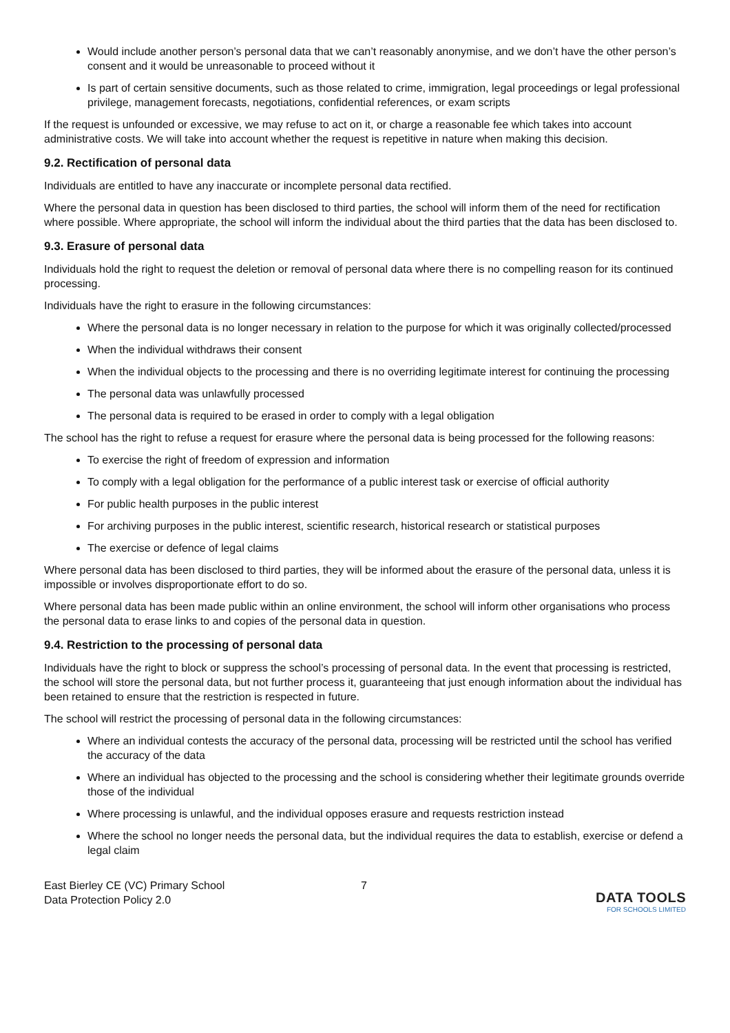Would include another person’s personal data that we can’t reasonably anonymise, and we don’t have the other person’s consent and it would be unreasonable to proceed without it
Is part of certain sensitive documents, such as those related to crime, immigration, legal proceedings or legal professional privilege, management forecasts, negotiations, confidential references, or exam scripts
If the request is unfounded or excessive, we may refuse to act on it, or charge a reasonable fee which takes into account administrative costs. We will take into account whether the request is repetitive in nature when making this decision.
9.2. Rectification of personal data
Individuals are entitled to have any inaccurate or incomplete personal data rectified.
Where the personal data in question has been disclosed to third parties, the school will inform them of the need for rectification where possible. Where appropriate, the school will inform the individual about the third parties that the data has been disclosed to.
9.3. Erasure of personal data
Individuals hold the right to request the deletion or removal of personal data where there is no compelling reason for its continued processing.
Individuals have the right to erasure in the following circumstances:
Where the personal data is no longer necessary in relation to the purpose for which it was originally collected/processed
When the individual withdraws their consent
When the individual objects to the processing and there is no overriding legitimate interest for continuing the processing
The personal data was unlawfully processed
The personal data is required to be erased in order to comply with a legal obligation
The school has the right to refuse a request for erasure where the personal data is being processed for the following reasons:
To exercise the right of freedom of expression and information
To comply with a legal obligation for the performance of a public interest task or exercise of official authority
For public health purposes in the public interest
For archiving purposes in the public interest, scientific research, historical research or statistical purposes
The exercise or defence of legal claims
Where personal data has been disclosed to third parties, they will be informed about the erasure of the personal data, unless it is impossible or involves disproportionate effort to do so.
Where personal data has been made public within an online environment, the school will inform other organisations who process the personal data to erase links to and copies of the personal data in question.
9.4. Restriction to the processing of personal data
Individuals have the right to block or suppress the school’s processing of personal data. In the event that processing is restricted, the school will store the personal data, but not further process it, guaranteeing that just enough information about the individual has been retained to ensure that the restriction is respected in future.
The school will restrict the processing of personal data in the following circumstances:
Where an individual contests the accuracy of the personal data, processing will be restricted until the school has verified the accuracy of the data
Where an individual has objected to the processing and the school is considering whether their legitimate grounds override those of the individual
Where processing is unlawful, and the individual opposes erasure and requests restriction instead
Where the school no longer needs the personal data, but the individual requires the data to establish, exercise or defend a legal claim
East Bierley CE (VC) Primary School
Data Protection Policy 2.0
7
DATA TOOLS
FOR SCHOOLS LIMITED